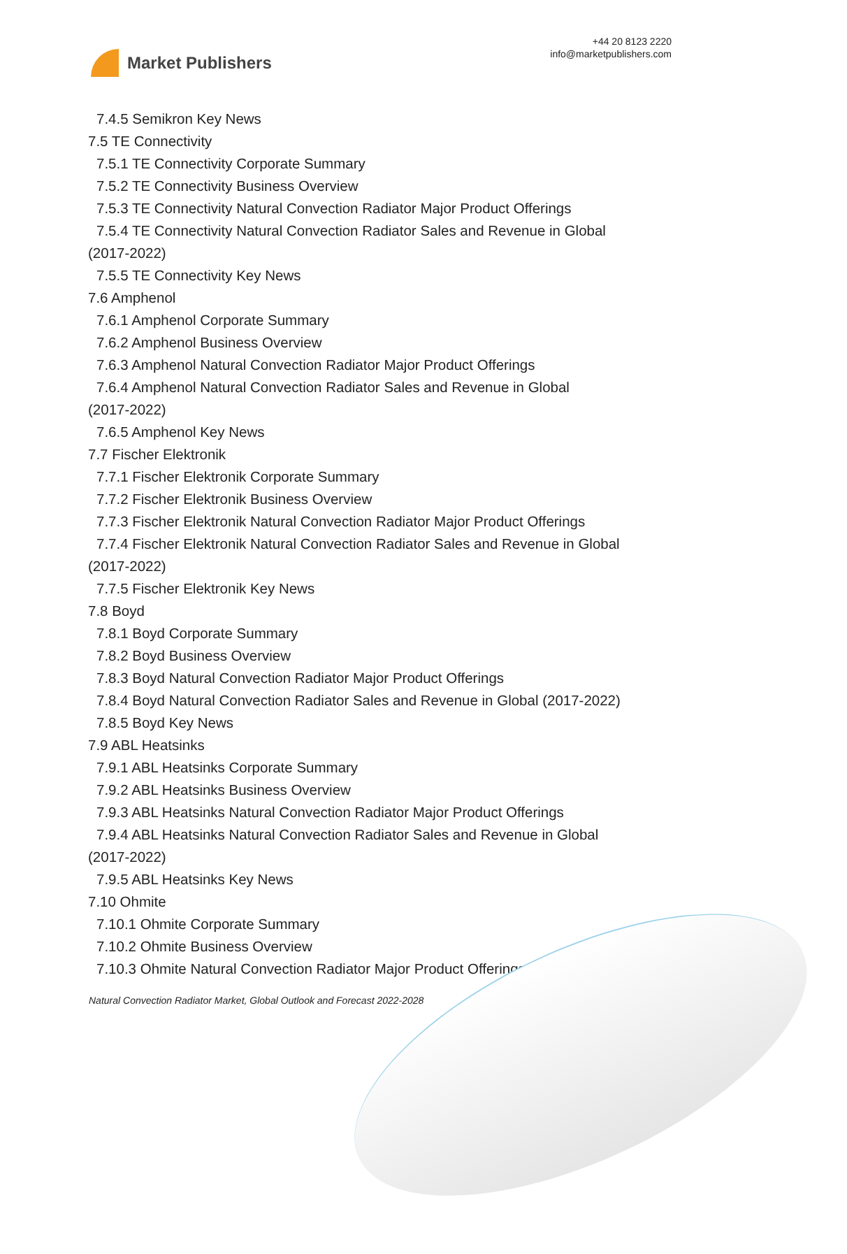Market Publishers
+44 20 8123 2220
info@marketpublishers.com
7.4.5 Semikron Key News
7.5 TE Connectivity
7.5.1 TE Connectivity Corporate Summary
7.5.2 TE Connectivity Business Overview
7.5.3 TE Connectivity Natural Convection Radiator Major Product Offerings
7.5.4 TE Connectivity Natural Convection Radiator Sales and Revenue in Global
(2017-2022)
7.5.5 TE Connectivity Key News
7.6 Amphenol
7.6.1 Amphenol Corporate Summary
7.6.2 Amphenol Business Overview
7.6.3 Amphenol Natural Convection Radiator Major Product Offerings
7.6.4 Amphenol Natural Convection Radiator Sales and Revenue in Global
(2017-2022)
7.6.5 Amphenol Key News
7.7 Fischer Elektronik
7.7.1 Fischer Elektronik Corporate Summary
7.7.2 Fischer Elektronik Business Overview
7.7.3 Fischer Elektronik Natural Convection Radiator Major Product Offerings
7.7.4 Fischer Elektronik Natural Convection Radiator Sales and Revenue in Global
(2017-2022)
7.7.5 Fischer Elektronik Key News
7.8 Boyd
7.8.1 Boyd Corporate Summary
7.8.2 Boyd Business Overview
7.8.3 Boyd Natural Convection Radiator Major Product Offerings
7.8.4 Boyd Natural Convection Radiator Sales and Revenue in Global (2017-2022)
7.8.5 Boyd Key News
7.9 ABL Heatsinks
7.9.1 ABL Heatsinks Corporate Summary
7.9.2 ABL Heatsinks Business Overview
7.9.3 ABL Heatsinks Natural Convection Radiator Major Product Offerings
7.9.4 ABL Heatsinks Natural Convection Radiator Sales and Revenue in Global
(2017-2022)
7.9.5 ABL Heatsinks Key News
7.10 Ohmite
7.10.1 Ohmite Corporate Summary
7.10.2 Ohmite Business Overview
7.10.3 Ohmite Natural Convection Radiator Major Product Offerings
Natural Convection Radiator Market, Global Outlook and Forecast 2022-2028